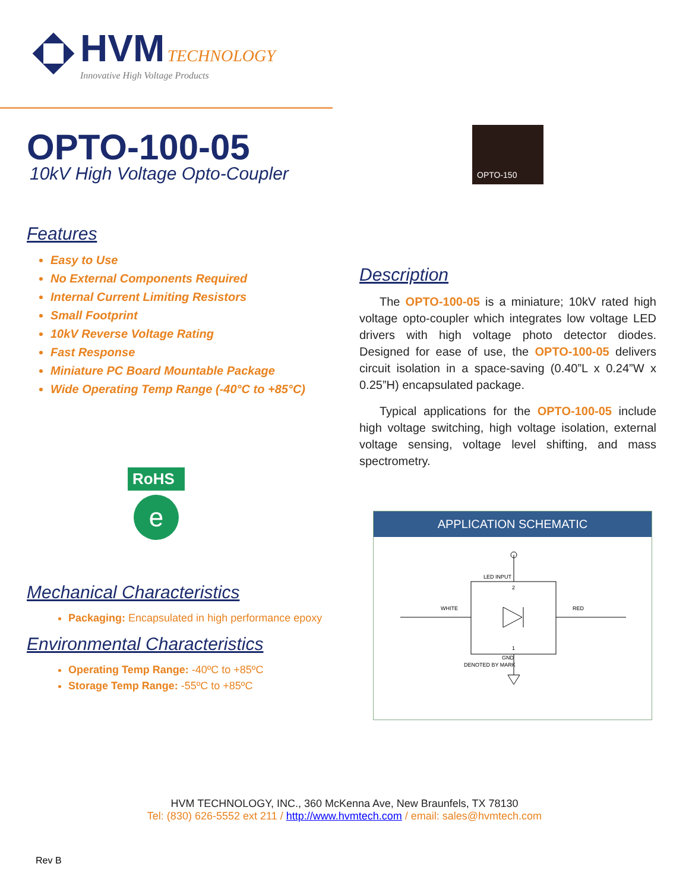HVM TECHNOLOGY
Innovative High Voltage Products
OPTO-100-05
10kV High Voltage Opto-Coupler
Features
Easy to Use
No External Components Required
Internal Current Limiting Resistors
Small Footprint
10kV Reverse Voltage Rating
Fast Response
Miniature PC Board Mountable Package
Wide Operating Temp Range (-40°C to +85°C)
RoHS
e
Mechanical Characteristics
Packaging: Encapsulated in high performance epoxy
Environmental Characteristics
Operating Temp Range: -40ºC to +85ºC
Storage Temp Range: -55ºC to +85ºC
OPTO-150
Description
The OPTO-100-05 is a miniature; 10kV rated high voltage opto-coupler which integrates low voltage LED drivers with high voltage photo detector diodes. Designed for ease of use, the OPTO-100-05 delivers circuit isolation in a space-saving (0.40”L x 0.24”W x 0.25”H) encapsulated package.
Typical applications for the OPTO-100-05 include high voltage switching, high voltage isolation, external voltage sensing, voltage level shifting, and mass spectrometry.
APPLICATION SCHEMATIC
LED INPUT
2
1
WHITE
RED
GND
DENOTED BY MARK
HVM TECHNOLOGY, INC., 360 McKenna Ave, New Braunfels, TX 78130
Tel: (830) 626-5552 ext 211 / http://www.hvmtech.com / email: sales@hvmtech.com
Rev B